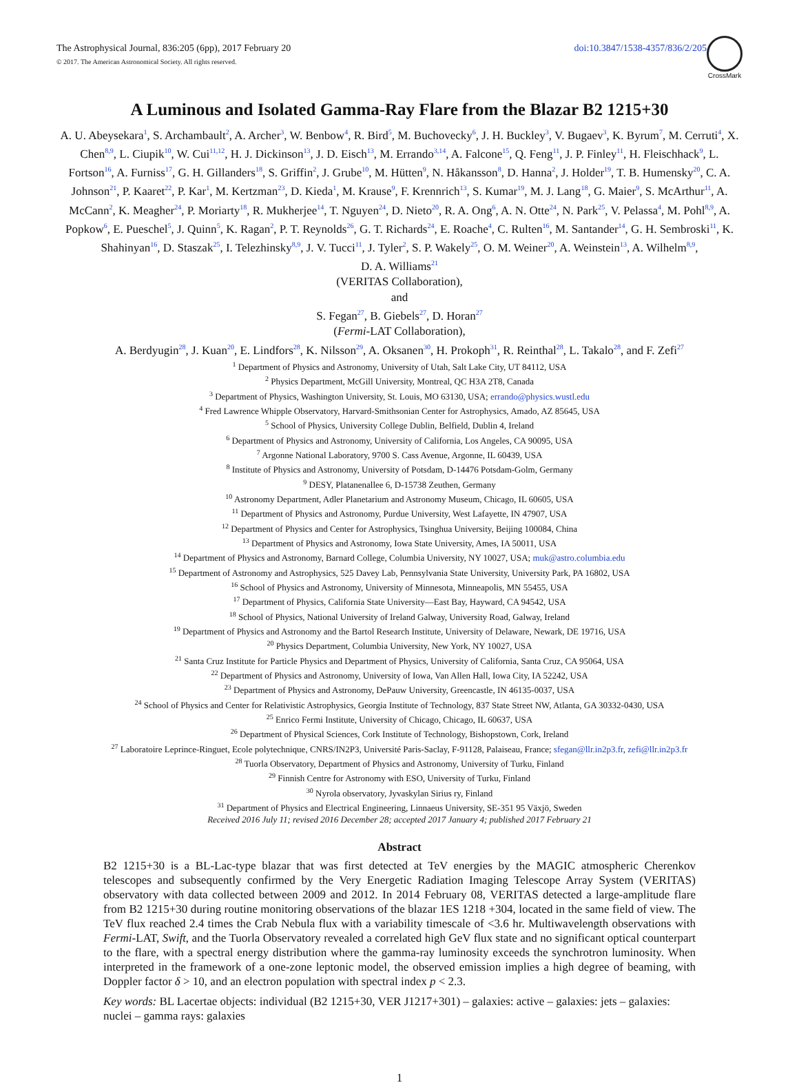The Astrophysical Journal, 836:205 (6pp), 2017 February 20
© 2017. The American Astronomical Society. All rights reserved.
doi:10.3847/1538-4357/836/2/205
CrossMark
A Luminous and Isolated Gamma-Ray Flare from the Blazar B2 1215+30
A. U. Abeysekara<sup>1</sup>, S. Archambault<sup>2</sup>, A. Archer<sup>3</sup>, W. Benbow<sup>4</sup>, R. Bird<sup>5</sup>, M. Buchovecky<sup>6</sup>, J. H. Buckley<sup>3</sup>, V. Bugaev<sup>3</sup>, K. Byrum<sup>7</sup>, M. Cerruti<sup>4</sup>, X. Chen<sup>8,9</sup>, L. Ciupik<sup>10</sup>, W. Cui<sup>11,12</sup>, H. J. Dickinson<sup>13</sup>, J. D. Eisch<sup>13</sup>, M. Errando<sup>3,14</sup>, A. Falcone<sup>15</sup>, Q. Feng<sup>11</sup>, J. P. Finley<sup>11</sup>, H. Fleischhack<sup>9</sup>, L. Fortson<sup>16</sup>, A. Furniss<sup>17</sup>, G. H. Gillanders<sup>18</sup>, S. Griffin<sup>2</sup>, J. Grube<sup>10</sup>, M. Hütten<sup>9</sup>, N. Håkansson<sup>8</sup>, D. Hanna<sup>2</sup>, J. Holder<sup>19</sup>, T. B. Humensky<sup>20</sup>, C. A. Johnson<sup>21</sup>, P. Kaaret<sup>22</sup>, P. Kar<sup>1</sup>, M. Kertzman<sup>23</sup>, D. Kieda<sup>1</sup>, M. Krause<sup>9</sup>, F. Krennrich<sup>13</sup>, S. Kumar<sup>19</sup>, M. J. Lang<sup>18</sup>, G. Maier<sup>9</sup>, S. McArthur<sup>11</sup>, A. McCann<sup>2</sup>, K. Meagher<sup>24</sup>, P. Moriarty<sup>18</sup>, R. Mukherjee<sup>14</sup>, T. Nguyen<sup>24</sup>, D. Nieto<sup>20</sup>, R. A. Ong<sup>6</sup>, A. N. Otte<sup>24</sup>, N. Park<sup>25</sup>, V. Pelassa<sup>4</sup>, M. Pohl<sup>8,9</sup>, A. Popkow<sup>6</sup>, E. Pueschel<sup>5</sup>, J. Quinn<sup>5</sup>, K. Ragan<sup>2</sup>, P. T. Reynolds<sup>26</sup>, G. T. Richards<sup>24</sup>, E. Roache<sup>4</sup>, C. Rulten<sup>16</sup>, M. Santander<sup>14</sup>, G. H. Sembroski<sup>11</sup>, K. Shahinyan<sup>16</sup>, D. Staszak<sup>25</sup>, I. Telezhinsky<sup>8,9</sup>, J. V. Tucci<sup>11</sup>, J. Tyler<sup>2</sup>, S. P. Wakely<sup>25</sup>, O. M. Weiner<sup>20</sup>, A. Weinstein<sup>13</sup>, A. Wilhelm<sup>8,9</sup>,
D. A. Williams<sup>21</sup>
(VERITAS Collaboration),
and
S. Fegan<sup>27</sup>, B. Giebels<sup>27</sup>, D. Horan<sup>27</sup>
(Fermi-LAT Collaboration),
A. Berdyugin<sup>28</sup>, J. Kuan<sup>20</sup>, E. Lindfors<sup>28</sup>, K. Nilsson<sup>29</sup>, A. Oksanen<sup>30</sup>, H. Prokoph<sup>31</sup>, R. Reinthal<sup>28</sup>, L. Takalo<sup>28</sup>, and F. Zefi<sup>27</sup>
<sup>1</sup> Department of Physics and Astronomy, University of Utah, Salt Lake City, UT 84112, USA
<sup>2</sup> Physics Department, McGill University, Montreal, QC H3A 2T8, Canada
<sup>3</sup> Department of Physics, Washington University, St. Louis, MO 63130, USA; errando@physics.wustl.edu
<sup>4</sup> Fred Lawrence Whipple Observatory, Harvard-Smithsonian Center for Astrophysics, Amado, AZ 85645, USA
<sup>5</sup> School of Physics, University College Dublin, Belfield, Dublin 4, Ireland
<sup>6</sup> Department of Physics and Astronomy, University of California, Los Angeles, CA 90095, USA
<sup>7</sup> Argonne National Laboratory, 9700 S. Cass Avenue, Argonne, IL 60439, USA
<sup>8</sup> Institute of Physics and Astronomy, University of Potsdam, D-14476 Potsdam-Golm, Germany
<sup>9</sup> DESY, Platanenallee 6, D-15738 Zeuthen, Germany
<sup>10</sup> Astronomy Department, Adler Planetarium and Astronomy Museum, Chicago, IL 60605, USA
<sup>11</sup> Department of Physics and Astronomy, Purdue University, West Lafayette, IN 47907, USA
<sup>12</sup> Department of Physics and Center for Astrophysics, Tsinghua University, Beijing 100084, China
<sup>13</sup> Department of Physics and Astronomy, Iowa State University, Ames, IA 50011, USA
<sup>14</sup> Department of Physics and Astronomy, Barnard College, Columbia University, NY 10027, USA; muk@astro.columbia.edu
<sup>15</sup> Department of Astronomy and Astrophysics, 525 Davey Lab, Pennsylvania State University, University Park, PA 16802, USA
<sup>16</sup> School of Physics and Astronomy, University of Minnesota, Minneapolis, MN 55455, USA
<sup>17</sup> Department of Physics, California State University—East Bay, Hayward, CA 94542, USA
<sup>18</sup> School of Physics, National University of Ireland Galway, University Road, Galway, Ireland
<sup>19</sup> Department of Physics and Astronomy and the Bartol Research Institute, University of Delaware, Newark, DE 19716, USA
<sup>20</sup> Physics Department, Columbia University, New York, NY 10027, USA
<sup>21</sup> Santa Cruz Institute for Particle Physics and Department of Physics, University of California, Santa Cruz, CA 95064, USA
<sup>22</sup> Department of Physics and Astronomy, University of Iowa, Van Allen Hall, Iowa City, IA 52242, USA
<sup>23</sup> Department of Physics and Astronomy, DePauw University, Greencastle, IN 46135-0037, USA
<sup>24</sup> School of Physics and Center for Relativistic Astrophysics, Georgia Institute of Technology, 837 State Street NW, Atlanta, GA 30332-0430, USA
<sup>25</sup> Enrico Fermi Institute, University of Chicago, Chicago, IL 60637, USA
<sup>26</sup> Department of Physical Sciences, Cork Institute of Technology, Bishopstown, Cork, Ireland
<sup>27</sup> Laboratoire Leprince-Ringuet, Ecole polytechnique, CNRS/IN2P3, Université Paris-Saclay, F-91128, Palaiseau, France; sfegan@llr.in2p3.fr, zefi@llr.in2p3.fr
<sup>28</sup> Tuorla Observatory, Department of Physics and Astronomy, University of Turku, Finland
<sup>29</sup> Finnish Centre for Astronomy with ESO, University of Turku, Finland
<sup>30</sup> Nyrola observatory, Jyvaskylan Sirius ry, Finland
<sup>31</sup> Department of Physics and Electrical Engineering, Linnaeus University, SE-351 95 Växjö, Sweden
Received 2016 July 11; revised 2016 December 28; accepted 2017 January 4; published 2017 February 21
Abstract
B2 1215+30 is a BL-Lac-type blazar that was first detected at TeV energies by the MAGIC atmospheric Cherenkov telescopes and subsequently confirmed by the Very Energetic Radiation Imaging Telescope Array System (VERITAS) observatory with data collected between 2009 and 2012. In 2014 February 08, VERITAS detected a large-amplitude flare from B2 1215+30 during routine monitoring observations of the blazar 1ES 1218 +304, located in the same field of view. The TeV flux reached 2.4 times the Crab Nebula flux with a variability timescale of <3.6 hr. Multiwavelength observations with Fermi-LAT, Swift, and the Tuorla Observatory revealed a correlated high GeV flux state and no significant optical counterpart to the flare, with a spectral energy distribution where the gamma-ray luminosity exceeds the synchrotron luminosity. When interpreted in the framework of a one-zone leptonic model, the observed emission implies a high degree of beaming, with Doppler factor δ > 10, and an electron population with spectral index p < 2.3.
Key words: BL Lacertae objects: individual (B2 1215+30, VER J1217+301) – galaxies: active – galaxies: jets – galaxies: nuclei – gamma rays: galaxies
1